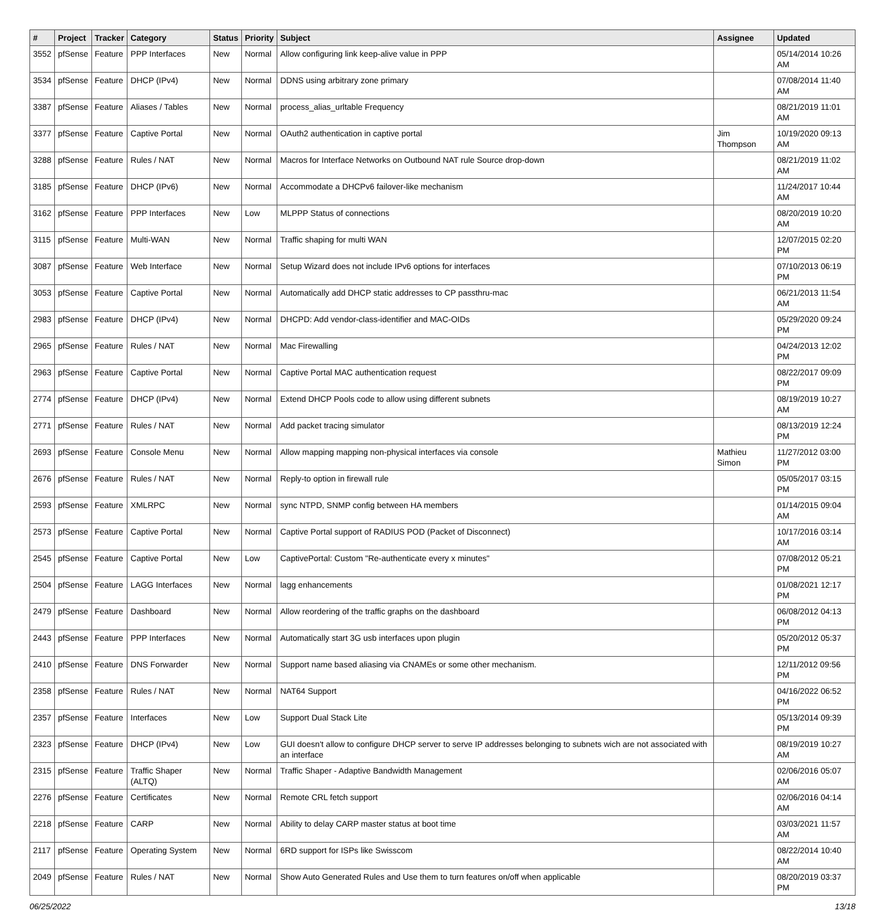| # | Project | Tracker | Category | Status | Priority | Subject | Assignee | Updated |
| --- | --- | --- | --- | --- | --- | --- | --- | --- |
| 3552 | pfSense | Feature | PPP Interfaces | New | Normal | Allow configuring link keep-alive value in PPP | | 05/14/2014 10:26 AM |
| 3534 | pfSense | Feature | DHCP (IPv4) | New | Normal | DDNS using arbitrary zone primary | | 07/08/2014 11:40 AM |
| 3387 | pfSense | Feature | Aliases / Tables | New | Normal | process_alias_urltable Frequency | | 08/21/2019 11:01 AM |
| 3377 | pfSense | Feature | Captive Portal | New | Normal | OAuth2 authentication in captive portal | Jim Thompson | 10/19/2020 09:13 AM |
| 3288 | pfSense | Feature | Rules / NAT | New | Normal | Macros for Interface Networks on Outbound NAT rule Source drop-down | | 08/21/2019 11:02 AM |
| 3185 | pfSense | Feature | DHCP (IPv6) | New | Normal | Accommodate a DHCPv6 failover-like mechanism | | 11/24/2017 10:44 AM |
| 3162 | pfSense | Feature | PPP Interfaces | New | Low | MLPPP Status of connections | | 08/20/2019 10:20 AM |
| 3115 | pfSense | Feature | Multi-WAN | New | Normal | Traffic shaping for multi WAN | | 12/07/2015 02:20 PM |
| 3087 | pfSense | Feature | Web Interface | New | Normal | Setup Wizard does not include IPv6 options for interfaces | | 07/10/2013 06:19 PM |
| 3053 | pfSense | Feature | Captive Portal | New | Normal | Automatically add DHCP static addresses to CP passthru-mac | | 06/21/2013 11:54 AM |
| 2983 | pfSense | Feature | DHCP (IPv4) | New | Normal | DHCPD: Add vendor-class-identifier and MAC-OIDs | | 05/29/2020 09:24 PM |
| 2965 | pfSense | Feature | Rules / NAT | New | Normal | Mac Firewalling | | 04/24/2013 12:02 PM |
| 2963 | pfSense | Feature | Captive Portal | New | Normal | Captive Portal MAC authentication request | | 08/22/2017 09:09 PM |
| 2774 | pfSense | Feature | DHCP (IPv4) | New | Normal | Extend DHCP Pools code to allow using different subnets | | 08/19/2019 10:27 AM |
| 2771 | pfSense | Feature | Rules / NAT | New | Normal | Add packet tracing simulator | | 08/13/2019 12:24 PM |
| 2693 | pfSense | Feature | Console Menu | New | Normal | Allow mapping mapping non-physical interfaces via console | Mathieu Simon | 11/27/2012 03:00 PM |
| 2676 | pfSense | Feature | Rules / NAT | New | Normal | Reply-to option in firewall rule | | 05/05/2017 03:15 PM |
| 2593 | pfSense | Feature | XMLRPC | New | Normal | sync NTPD, SNMP config between HA members | | 01/14/2015 09:04 AM |
| 2573 | pfSense | Feature | Captive Portal | New | Normal | Captive Portal support of RADIUS POD (Packet of Disconnect) | | 10/17/2016 03:14 AM |
| 2545 | pfSense | Feature | Captive Portal | New | Low | CaptivePortal: Custom "Re-authenticate every x minutes" | | 07/08/2012 05:21 PM |
| 2504 | pfSense | Feature | LAGG Interfaces | New | Normal | lagg enhancements | | 01/08/2021 12:17 PM |
| 2479 | pfSense | Feature | Dashboard | New | Normal | Allow reordering of the traffic graphs on the dashboard | | 06/08/2012 04:13 PM |
| 2443 | pfSense | Feature | PPP Interfaces | New | Normal | Automatically start 3G usb interfaces upon plugin | | 05/20/2012 05:37 PM |
| 2410 | pfSense | Feature | DNS Forwarder | New | Normal | Support name based aliasing via CNAMEs or some other mechanism. | | 12/11/2012 09:56 PM |
| 2358 | pfSense | Feature | Rules / NAT | New | Normal | NAT64 Support | | 04/16/2022 06:52 PM |
| 2357 | pfSense | Feature | Interfaces | New | Low | Support Dual Stack Lite | | 05/13/2014 09:39 PM |
| 2323 | pfSense | Feature | DHCP (IPv4) | New | Low | GUI doesn't allow to configure DHCP server to serve IP addresses belonging to subnets wich are not associated with an interface | | 08/19/2019 10:27 AM |
| 2315 | pfSense | Feature | Traffic Shaper (ALTQ) | New | Normal | Traffic Shaper - Adaptive Bandwidth Management | | 02/06/2016 05:07 AM |
| 2276 | pfSense | Feature | Certificates | New | Normal | Remote CRL fetch support | | 02/06/2016 04:14 AM |
| 2218 | pfSense | Feature | CARP | New | Normal | Ability to delay CARP master status at boot time | | 03/03/2021 11:57 AM |
| 2117 | pfSense | Feature | Operating System | New | Normal | 6RD support for ISPs like Swisscom | | 08/22/2014 10:40 AM |
| 2049 | pfSense | Feature | Rules / NAT | New | Normal | Show Auto Generated Rules and Use them to turn features on/off when applicable | | 08/20/2019 03:37 PM |
06/25/2022 13/18